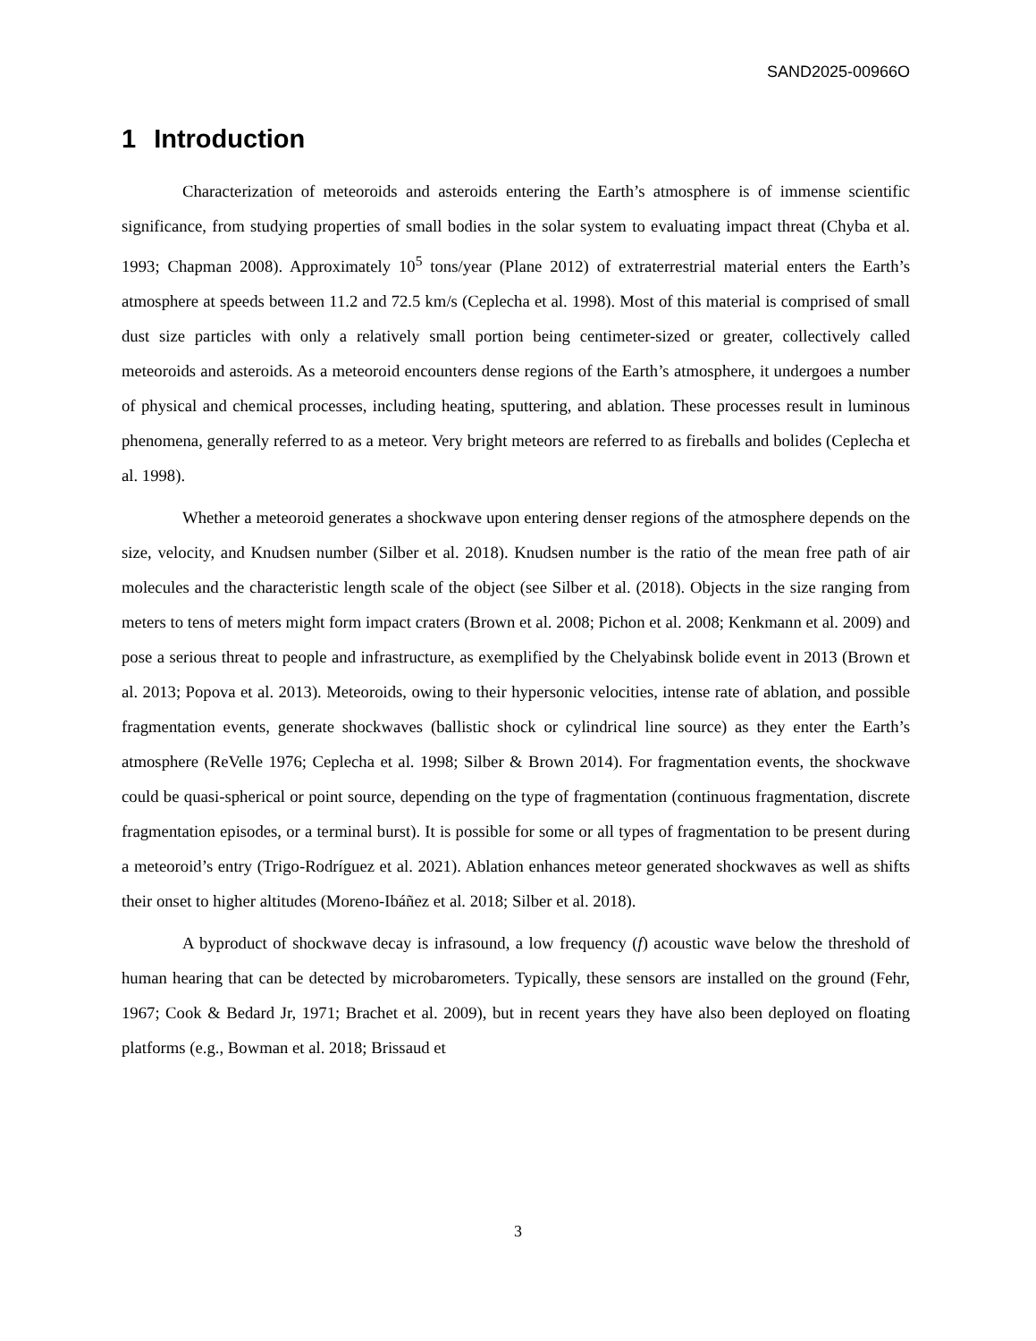SAND2025-00966O
1 Introduction
Characterization of meteoroids and asteroids entering the Earth’s atmosphere is of immense scientific significance, from studying properties of small bodies in the solar system to evaluating impact threat (Chyba et al. 1993; Chapman 2008). Approximately 10<sup>5</sup> tons/year (Plane 2012) of extraterrestrial material enters the Earth’s atmosphere at speeds between 11.2 and 72.5 km/s (Ceplecha et al. 1998). Most of this material is comprised of small dust size particles with only a relatively small portion being centimeter-sized or greater, collectively called meteoroids and asteroids. As a meteoroid encounters dense regions of the Earth’s atmosphere, it undergoes a number of physical and chemical processes, including heating, sputtering, and ablation. These processes result in luminous phenomena, generally referred to as a meteor. Very bright meteors are referred to as fireballs and bolides (Ceplecha et al. 1998).
Whether a meteoroid generates a shockwave upon entering denser regions of the atmosphere depends on the size, velocity, and Knudsen number (Silber et al. 2018). Knudsen number is the ratio of the mean free path of air molecules and the characteristic length scale of the object (see Silber et al. (2018). Objects in the size ranging from meters to tens of meters might form impact craters (Brown et al. 2008; Pichon et al. 2008; Kenkmann et al. 2009) and pose a serious threat to people and infrastructure, as exemplified by the Chelyabinsk bolide event in 2013 (Brown et al. 2013; Popova et al. 2013). Meteoroids, owing to their hypersonic velocities, intense rate of ablation, and possible fragmentation events, generate shockwaves (ballistic shock or cylindrical line source) as they enter the Earth’s atmosphere (ReVelle 1976; Ceplecha et al. 1998; Silber & Brown 2014). For fragmentation events, the shockwave could be quasi-spherical or point source, depending on the type of fragmentation (continuous fragmentation, discrete fragmentation episodes, or a terminal burst). It is possible for some or all types of fragmentation to be present during a meteoroid’s entry (Trigo-Rodríguez et al. 2021). Ablation enhances meteor generated shockwaves as well as shifts their onset to higher altitudes (Moreno-Ibáñez et al. 2018; Silber et al. 2018).
A byproduct of shockwave decay is infrasound, a low frequency (f) acoustic wave below the threshold of human hearing that can be detected by microbarometers. Typically, these sensors are installed on the ground (Fehr, 1967; Cook & Bedard Jr, 1971; Brachet et al. 2009), but in recent years they have also been deployed on floating platforms (e.g., Bowman et al. 2018; Brissaud et
3